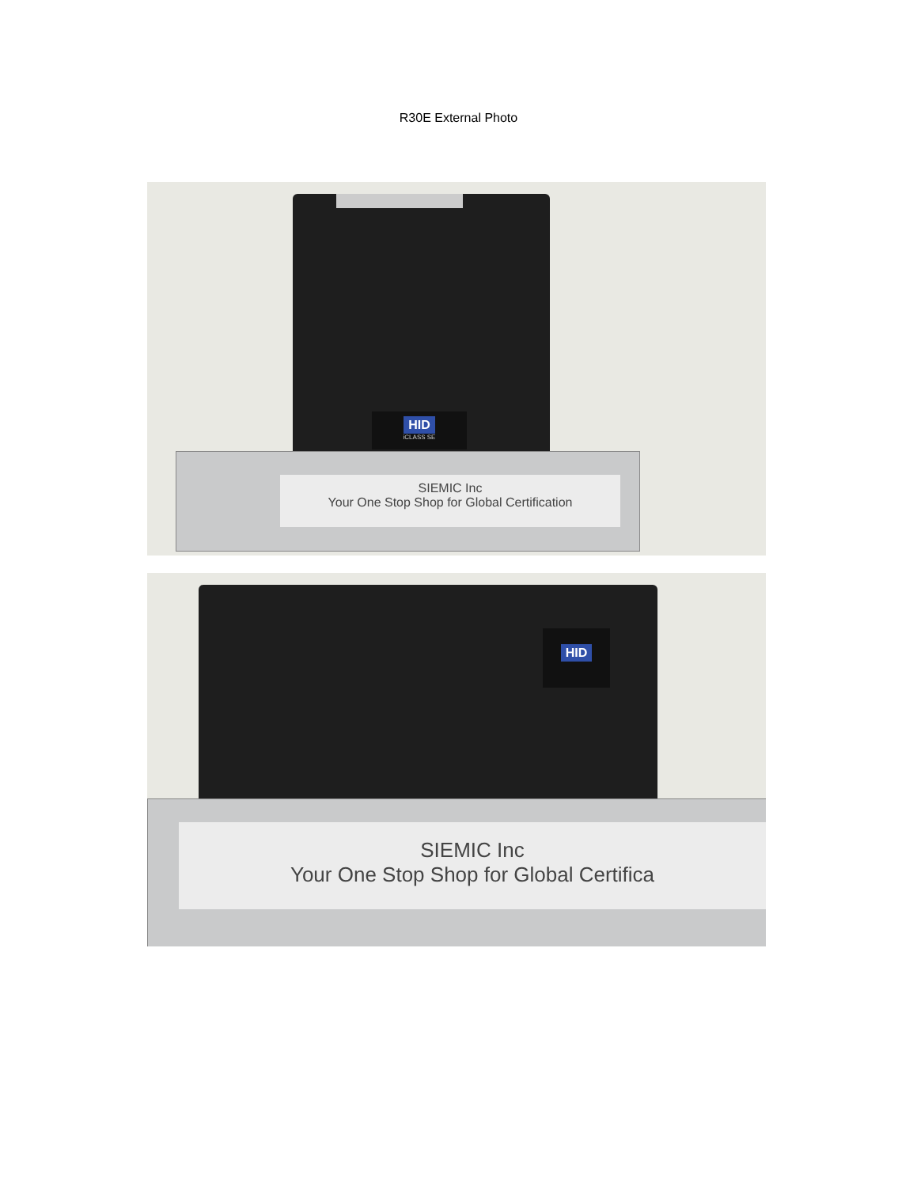R30E External Photo
HID
iCLASS SE
SIEMIC Inc
Your One Stop Shop for Global Certification
HID
SIEMIC Inc
Your One Stop Shop for Global Certifica